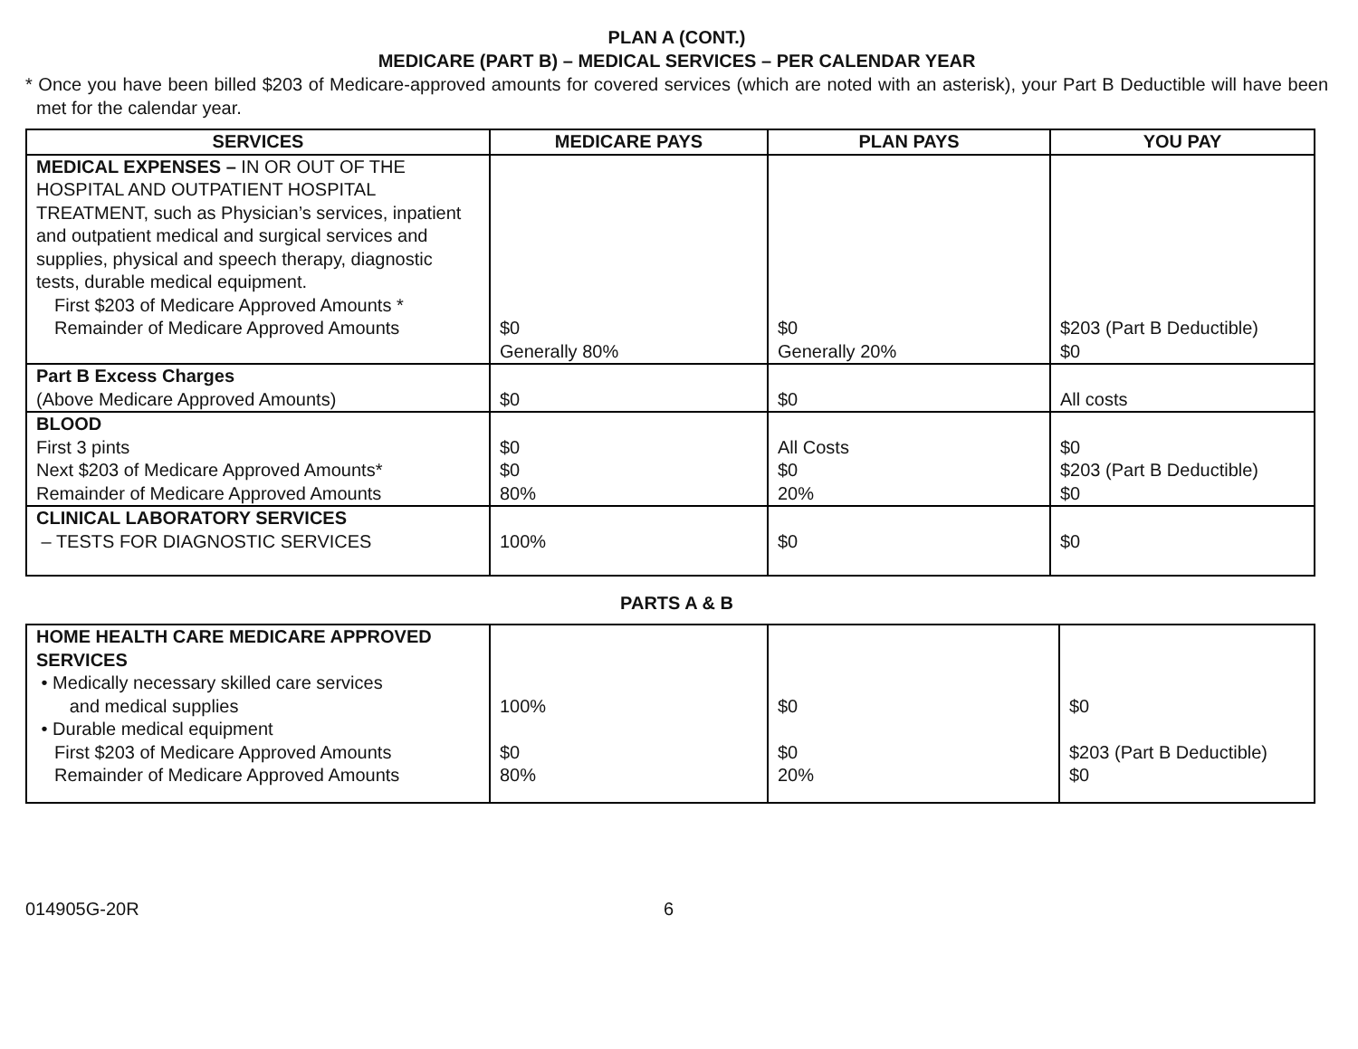PLAN A (CONT.)
MEDICARE (PART B) – MEDICAL SERVICES – PER CALENDAR YEAR
* Once you have been billed $203 of Medicare-approved amounts for covered services (which are noted with an asterisk), your Part B Deductible will have been met for the calendar year.
| SERVICES | MEDICARE PAYS | PLAN PAYS | YOU PAY |
| --- | --- | --- | --- |
| MEDICAL EXPENSES – IN OR OUT OF THE HOSPITAL AND OUTPATIENT HOSPITAL TREATMENT, such as Physician’s services, inpatient and outpatient medical and surgical services and supplies, physical and speech therapy, diagnostic tests, durable medical equipment. First $203 of Medicare Approved Amounts * Remainder of Medicare Approved Amounts | $0 Generally 80% | $0 Generally 20% | $203 (Part B Deductible) $0 |
| Part B Excess Charges (Above Medicare Approved Amounts) | $0 | $0 | All costs |
| BLOOD First 3 pints Next $203 of Medicare Approved Amounts* Remainder of Medicare Approved Amounts | $0 $0 80% | All Costs $0 20% | $0 $203 (Part B Deductible) $0 |
| CLINICAL LABORATORY SERVICES – TESTS FOR DIAGNOSTIC SERVICES | 100% | $0 | $0 |
PARTS A & B
| HOME HEALTH CARE MEDICARE APPROVED SERVICES • Medically necessary skilled care services and medical supplies • Durable medical equipment First $203 of Medicare Approved Amounts Remainder of Medicare Approved Amounts | 100% $0 80% | $0 $0 20% | $0 $203 (Part B Deductible) $0 |
014905G-20R 6